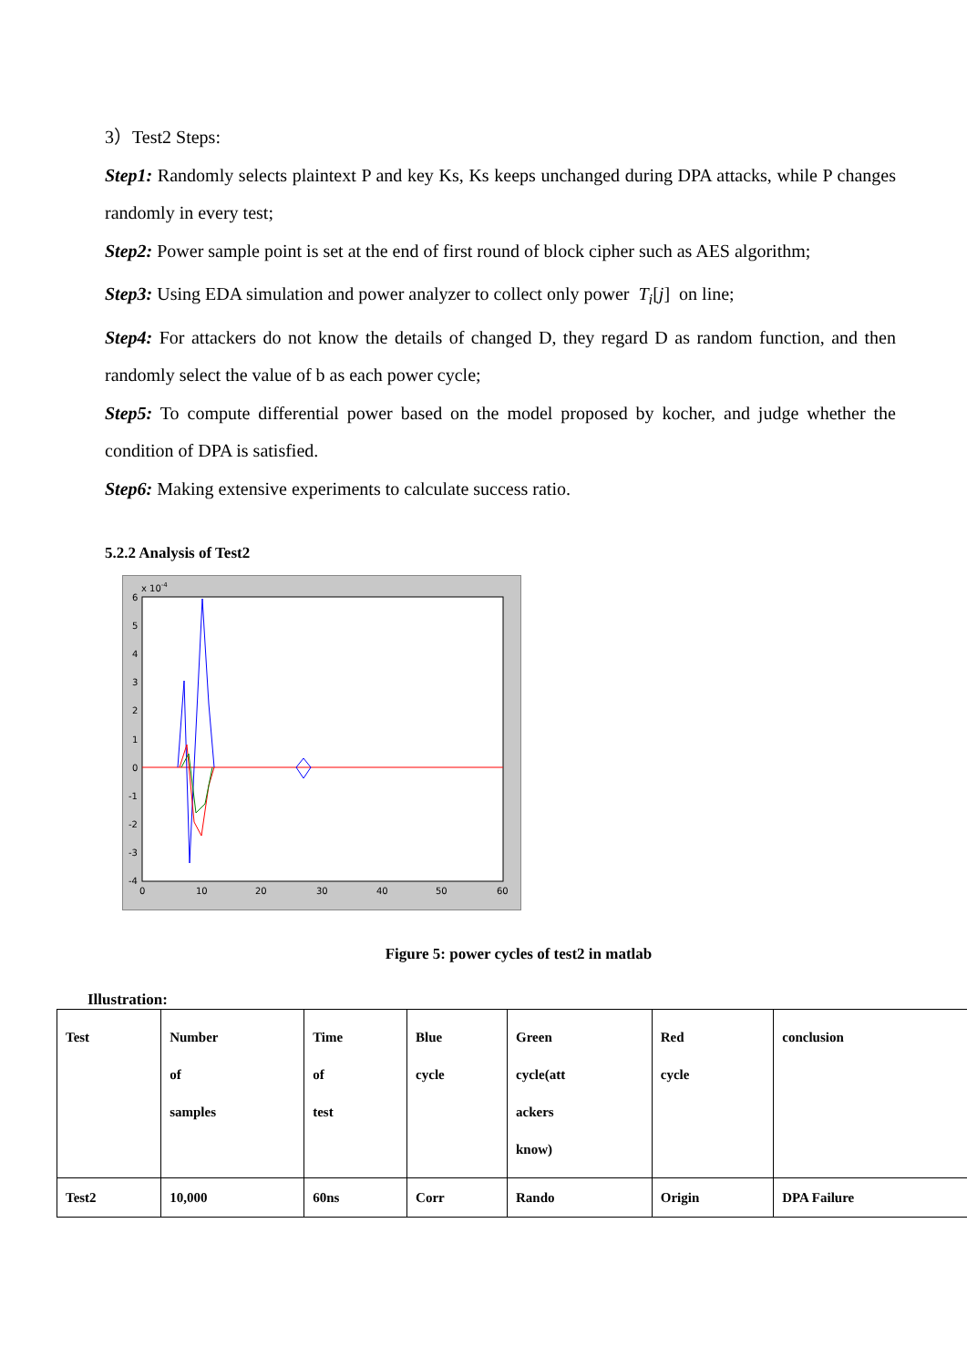3）Test2 Steps:
Step1: Randomly selects plaintext P and key Ks, Ks keeps unchanged during DPA attacks, while P changes randomly in every test;
Step2: Power sample point is set at the end of first round of block cipher such as AES algorithm;
Step3: Using EDA simulation and power analyzer to collect only power T<sub>i</sub>[j] on line;
Step4: For attackers do not know the details of changed D, they regard D as random function, and then randomly select the value of b as each power cycle;
Step5: To compute differential power based on the model proposed by kocher, and judge whether the condition of DPA is satisfied.
Step6: Making extensive experiments to calculate success ratio.
5.2.2 Analysis of Test2
x 10-4
6
5
4
3
2
1
0
-1
-2
-3
-4
0
10
20
30
40
50
60
Figure 5: power cycles of test2 in matlab
Illustration:
| Test | Number of samples | Time of test | Blue cycle | Green cycle(att ackers know) | Red cycle | conclusion |
| Test2 | 10,000 | 60ns | Corr | Rando | Origin | DPA Failure |